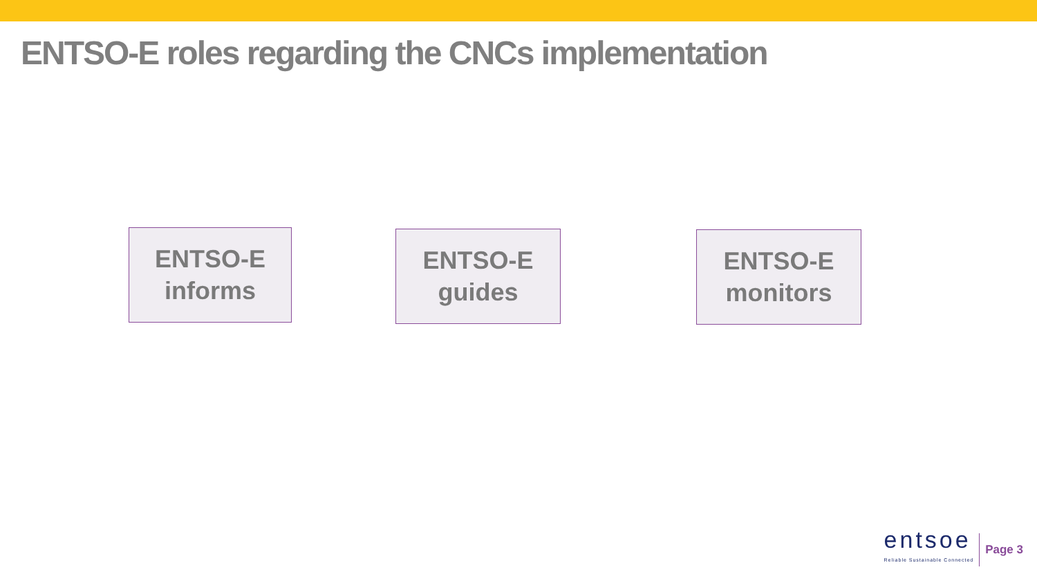ENTSO-E roles regarding the CNCs implementation
ENTSO-E
informs
ENTSO-E
guides
ENTSO-E
monitors
entsoe
Reliable Sustainable Connected
Page 3